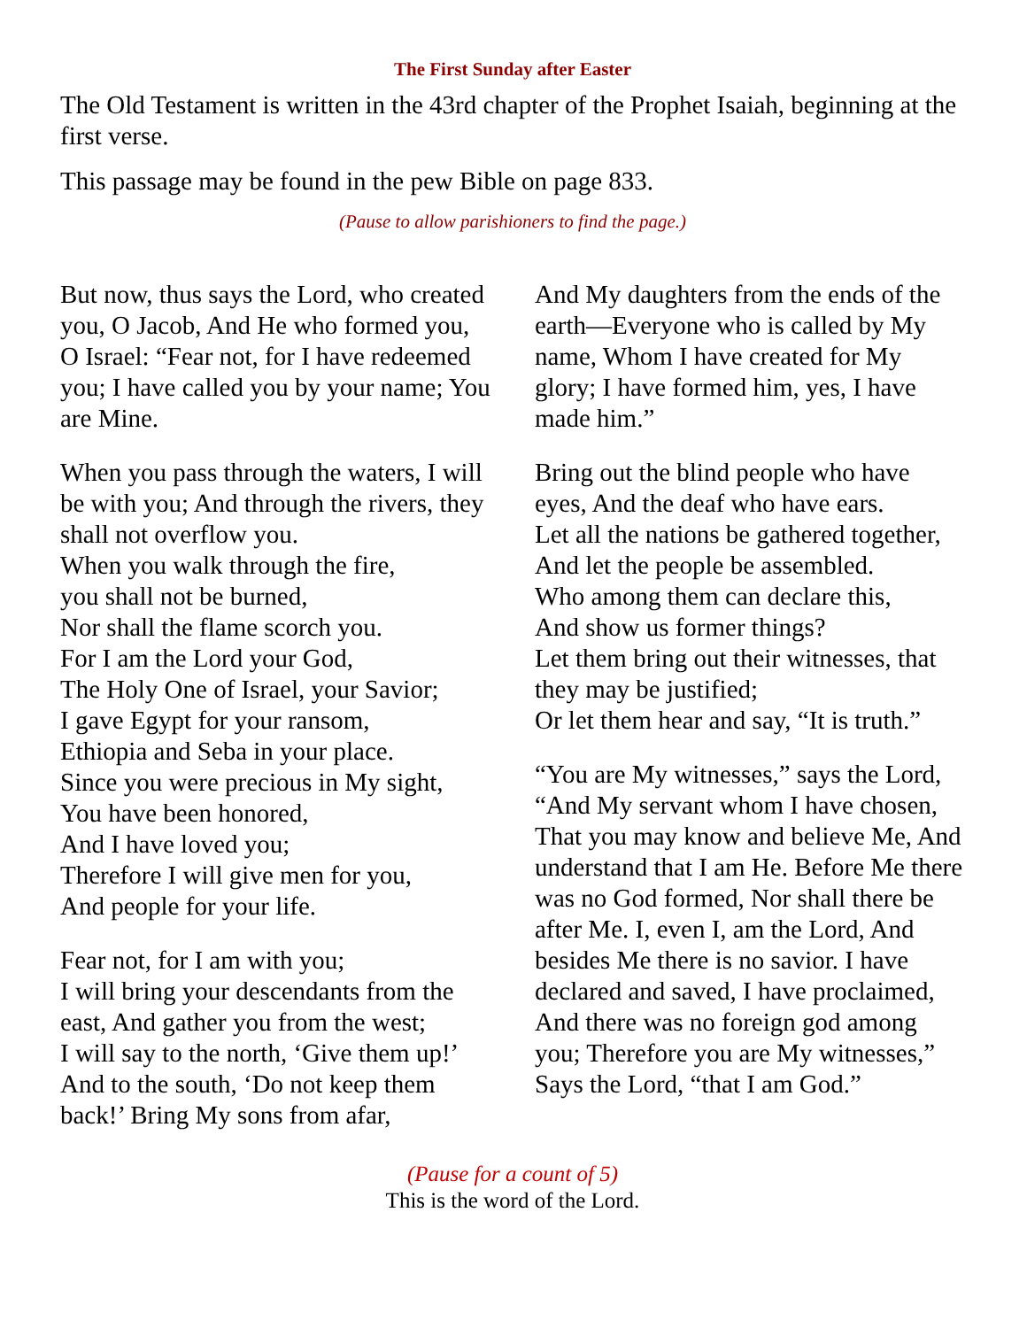The First Sunday after Easter
The Old Testament is written in the 43rd chapter of the Prophet Isaiah, beginning at the first verse.
This passage may be found in the pew Bible on page 833.
(Pause to allow parishioners to find the page.)
But now, thus says the Lord, who created you, O Jacob, And He who formed you, O Israel: “Fear not, for I have redeemed you; I have called you by your name; You are Mine.
When you pass through the waters, I will be with you; And through the rivers, they shall not overflow you.
When you walk through the fire,
you shall not be burned,
Nor shall the flame scorch you.
For I am the Lord your God,
The Holy One of Israel, your Savior;
I gave Egypt for your ransom,
Ethiopia and Seba in your place.
Since you were precious in My sight,
You have been honored,
And I have loved you;
Therefore I will give men for you,
And people for your life.
Fear not, for I am with you;
I will bring your descendants from the east, And gather you from the west;
I will say to the north, ‘Give them up!’ And to the south, ‘Do not keep them back!’ Bring My sons from afar,
And My daughters from the ends of the earth—Everyone who is called by My name, Whom I have created for My glory; I have formed him, yes, I have made him.”
Bring out the blind people who have eyes, And the deaf who have ears.
Let all the nations be gathered together,
And let the people be assembled.
Who among them can declare this,
And show us former things?
Let them bring out their witnesses, that they may be justified;
Or let them hear and say, “It is truth.”
“You are My witnesses,” says the Lord, “And My servant whom I have chosen, That you may know and believe Me, And understand that I am He. Before Me there was no God formed, Nor shall there be after Me. I, even I, am the Lord, And besides Me there is no savior. I have declared and saved, I have proclaimed, And there was no foreign god among you; Therefore you are My witnesses,” Says the Lord, “that I am God.”
(Pause for a count of 5)
This is the word of the Lord.